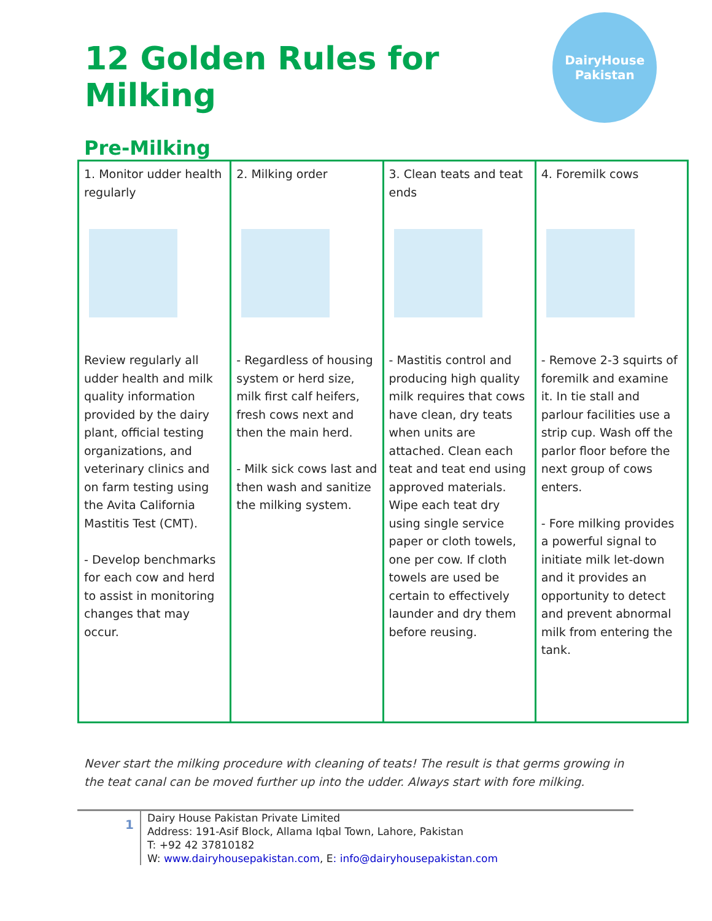12 Golden Rules for Milking
DairyHouse
Pakistan
Pre-Milking
| 1. Monitor udder health regularly Review regularly all udder health and milk quality information provided by the dairy plant, official testing organizations, and veterinary clinics and on farm testing using the Avita California Mastitis Test (CMT). - Develop benchmarks for each cow and herd to assist in monitoring changes that may occur. | 2. Milking order - Regardless of housing system or herd size, milk first calf heifers, fresh cows next and then the main herd. - Milk sick cows last and then wash and sanitize the milking system. | 3. Clean teats and teat ends - Mastitis control and producing high quality milk requires that cows have clean, dry teats when units are attached. Clean each teat and teat end using approved materials. Wipe each teat dry using single service paper or cloth towels, one per cow. If cloth towels are used be certain to effectively launder and dry them before reusing. | 4. Foremilk cows - Remove 2-3 squirts of foremilk and examine it. In tie stall and parlour facilities use a strip cup. Wash off the parlor floor before the next group of cows enters. - Fore milking provides a powerful signal to initiate milk let-down and it provides an opportunity to detect and prevent abnormal milk from entering the tank. |
Never start the milking procedure with cleaning of teats! The result is that germs growing in the teat canal can be moved further up into the udder. Always start with fore milking.
1
Dairy House Pakistan Private Limited
Address: 191-Asif Block, Allama Iqbal Town, Lahore, Pakistan
T: +92 42 37810182
W: www.dairyhousepakistan.com, E: info@dairyhousepakistan.com